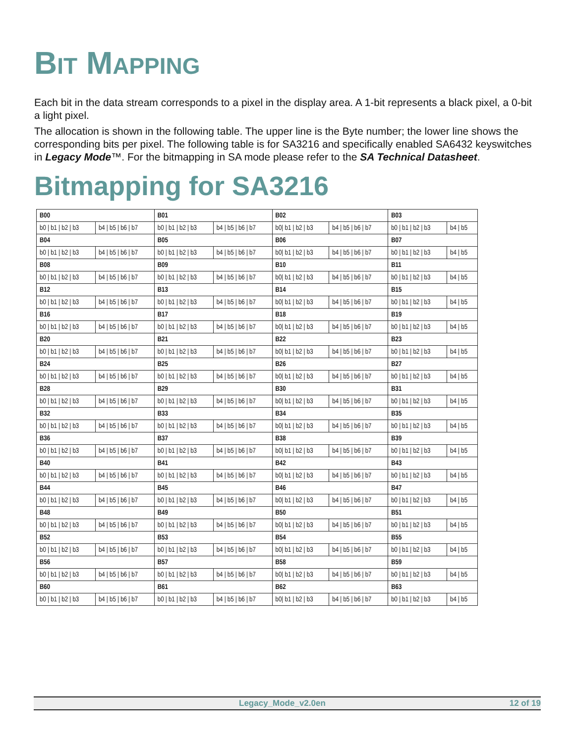BIT MAPPING
Each bit in the data stream corresponds to a pixel in the display area. A 1-bit represents a black pixel, a 0-bit a light pixel.
The allocation is shown in the following table. The upper line is the Byte number; the lower line shows the corresponding bits per pixel. The following table is for SA3216 and specifically enabled SA6432 keyswitches in Legacy Mode™. For the bitmapping in SA mode please refer to the SA Technical Datasheet.
Bitmapping for SA3216
| B00 | | B01 | | B02 | | B03 | |
| b0 / b1 / b2 / b3 | b4 / b5 / b6 / b7 | b0 / b1 / b2 / b3 | b4 / b5 / b6 / b7 | b0/ b1 / b2 / b3 | b4 / b5 / b6 / b7 | b0 / b1 / b2 / b3 | b4 / b5 |
| B04 | | B05 | | B06 | | B07 | |
| b0 / b1 / b2 / b3 | b4 / b5 / b6 / b7 | b0 / b1 / b2 / b3 | b4 / b5 / b6 / b7 | b0/ b1 / b2 / b3 | b4 / b5 / b6 / b7 | b0 / b1 / b2 / b3 | b4 / b5 |
| B08 | | B09 | | B10 | | B11 | |
| b0 / b1 / b2 / b3 | b4 / b5 / b6 / b7 | b0 / b1 / b2 / b3 | b4 / b5 / b6 / b7 | b0/ b1 / b2 / b3 | b4 / b5 / b6 / b7 | b0 / b1 / b2 / b3 | b4 / b5 |
| B12 | | B13 | | B14 | | B15 | |
| b0 / b1 / b2 / b3 | b4 / b5 / b6 / b7 | b0 / b1 / b2 / b3 | b4 / b5 / b6 / b7 | b0/ b1 / b2 / b3 | b4 / b5 / b6 / b7 | b0 / b1 / b2 / b3 | b4 / b5 |
| B16 | | B17 | | B18 | | B19 | |
| b0 / b1 / b2 / b3 | b4 / b5 / b6 / b7 | b0 / b1 / b2 / b3 | b4 / b5 / b6 / b7 | b0/ b1 / b2 / b3 | b4 / b5 / b6 / b7 | b0 / b1 / b2 / b3 | b4 / b5 |
| B20 | | B21 | | B22 | | B23 | |
| b0 / b1 / b2 / b3 | b4 / b5 / b6 / b7 | b0 / b1 / b2 / b3 | b4 / b5 / b6 / b7 | b0/ b1 / b2 / b3 | b4 / b5 / b6 / b7 | b0 / b1 / b2 / b3 | b4 / b5 |
| B24 | | B25 | | B26 | | B27 | |
| b0 / b1 / b2 / b3 | b4 / b5 / b6 / b7 | b0 / b1 / b2 / b3 | b4 / b5 / b6 / b7 | b0/ b1 / b2 / b3 | b4 / b5 / b6 / b7 | b0 / b1 / b2 / b3 | b4 / b5 |
| B28 | | B29 | | B30 | | B31 | |
| b0 / b1 / b2 / b3 | b4 / b5 / b6 / b7 | b0 / b1 / b2 / b3 | b4 / b5 / b6 / b7 | b0/ b1 / b2 / b3 | b4 / b5 / b6 / b7 | b0 / b1 / b2 / b3 | b4 / b5 |
| B32 | | B33 | | B34 | | B35 | |
| b0 / b1 / b2 / b3 | b4 / b5 / b6 / b7 | b0 / b1 / b2 / b3 | b4 / b5 / b6 / b7 | b0/ b1 / b2 / b3 | b4 / b5 / b6 / b7 | b0 / b1 / b2 / b3 | b4 / b5 |
| B36 | | B37 | | B38 | | B39 | |
| b0 / b1 / b2 / b3 | b4 / b5 / b6 / b7 | b0 / b1 / b2 / b3 | b4 / b5 / b6 / b7 | b0/ b1 / b2 / b3 | b4 / b5 / b6 / b7 | b0 / b1 / b2 / b3 | b4 / b5 |
| B40 | | B41 | | B42 | | B43 | |
| b0 / b1 / b2 / b3 | b4 / b5 / b6 / b7 | b0 / b1 / b2 / b3 | b4 / b5 / b6 / b7 | b0/ b1 / b2 / b3 | b4 / b5 / b6 / b7 | b0 / b1 / b2 / b3 | b4 / b5 |
| B44 | | B45 | | B46 | | B47 | |
| b0 / b1 / b2 / b3 | b4 / b5 / b6 / b7 | b0 / b1 / b2 / b3 | b4 / b5 / b6 / b7 | b0/ b1 / b2 / b3 | b4 / b5 / b6 / b7 | b0 / b1 / b2 / b3 | b4 / b5 |
| B48 | | B49 | | B50 | | B51 | |
| b0 / b1 / b2 / b3 | b4 / b5 / b6 / b7 | b0 / b1 / b2 / b3 | b4 / b5 / b6 / b7 | b0/ b1 / b2 / b3 | b4 / b5 / b6 / b7 | b0 / b1 / b2 / b3 | b4 / b5 |
| B52 | | B53 | | B54 | | B55 | |
| b0 / b1 / b2 / b3 | b4 / b5 / b6 / b7 | b0 / b1 / b2 / b3 | b4 / b5 / b6 / b7 | b0/ b1 / b2 / b3 | b4 / b5 / b6 / b7 | b0 / b1 / b2 / b3 | b4 / b5 |
| B56 | | B57 | | B58 | | B59 | |
| b0 / b1 / b2 / b3 | b4 / b5 / b6 / b7 | b0 / b1 / b2 / b3 | b4 / b5 / b6 / b7 | b0/ b1 / b2 / b3 | b4 / b5 / b6 / b7 | b0 / b1 / b2 / b3 | b4 / b5 |
| B60 | | B61 | | B62 | | B63 | |
| b0 / b1 / b2 / b3 | b4 / b5 / b6 / b7 | b0 / b1 / b2 / b3 | b4 / b5 / b6 / b7 | b0/ b1 / b2 / b3 | b4 / b5 / b6 / b7 | b0 / b1 / b2 / b3 | b4 / b5 |
Legacy_Mode_v2.0en 12 of 19